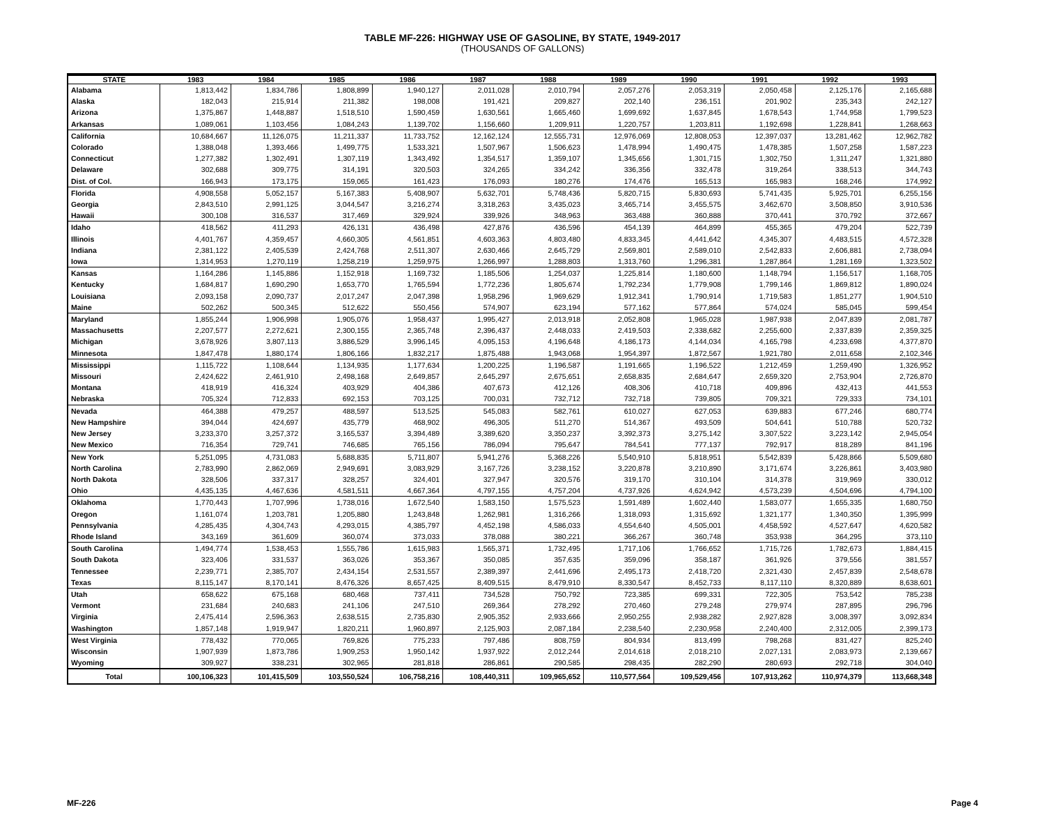TABLE MF-226: HIGHWAY USE OF GASOLINE, BY STATE, 1949-2017
(THOUSANDS OF GALLONS)
| STATE | 1983 | 1984 | 1985 | 1986 | 1987 | 1988 | 1989 | 1990 | 1991 | 1992 | 1993 |
| --- | --- | --- | --- | --- | --- | --- | --- | --- | --- | --- | --- |
| Alabama | 1,813,442 | 1,834,786 | 1,808,899 | 1,940,127 | 2,011,028 | 2,010,794 | 2,057,276 | 2,053,319 | 2,050,458 | 2,125,176 | 2,165,688 |
| Alaska | 182,043 | 215,914 | 211,382 | 198,008 | 191,421 | 209,827 | 202,140 | 236,151 | 201,902 | 235,343 | 242,127 |
| Arizona | 1,375,867 | 1,448,887 | 1,518,510 | 1,590,459 | 1,630,561 | 1,665,460 | 1,699,692 | 1,637,845 | 1,678,543 | 1,744,958 | 1,799,523 |
| Arkansas | 1,089,061 | 1,103,456 | 1,084,243 | 1,139,702 | 1,156,660 | 1,209,911 | 1,220,757 | 1,203,811 | 1,192,698 | 1,228,841 | 1,268,663 |
| California | 10,684,667 | 11,126,075 | 11,211,337 | 11,733,752 | 12,162,124 | 12,555,731 | 12,976,069 | 12,808,053 | 12,397,037 | 13,281,462 | 12,962,782 |
| Colorado | 1,388,048 | 1,393,466 | 1,499,775 | 1,533,321 | 1,507,967 | 1,506,623 | 1,478,994 | 1,490,475 | 1,478,385 | 1,507,258 | 1,587,223 |
| Connecticut | 1,277,382 | 1,302,491 | 1,307,119 | 1,343,492 | 1,354,517 | 1,359,107 | 1,345,656 | 1,301,715 | 1,302,750 | 1,311,247 | 1,321,880 |
| Delaware | 302,688 | 309,775 | 314,191 | 320,503 | 324,265 | 334,242 | 336,356 | 332,478 | 319,264 | 338,513 | 344,743 |
| Dist. of Col. | 166,943 | 173,175 | 159,065 | 161,423 | 176,093 | 180,276 | 174,476 | 165,513 | 165,983 | 168,246 | 174,992 |
| Florida | 4,908,558 | 5,052,157 | 5,167,383 | 5,408,907 | 5,632,701 | 5,748,436 | 5,820,715 | 5,830,693 | 5,741,435 | 5,925,701 | 6,255,156 |
| Georgia | 2,843,510 | 2,991,125 | 3,044,547 | 3,216,274 | 3,318,263 | 3,435,023 | 3,465,714 | 3,455,575 | 3,462,670 | 3,508,850 | 3,910,536 |
| Hawaii | 300,108 | 316,537 | 317,469 | 329,924 | 339,926 | 348,963 | 363,488 | 360,888 | 370,441 | 370,792 | 372,667 |
| Idaho | 418,562 | 411,293 | 426,131 | 436,498 | 427,876 | 436,596 | 454,139 | 464,899 | 455,365 | 479,204 | 522,739 |
| Illinois | 4,401,767 | 4,359,457 | 4,660,305 | 4,561,851 | 4,603,363 | 4,803,480 | 4,833,345 | 4,441,642 | 4,345,307 | 4,483,515 | 4,572,328 |
| Indiana | 2,381,122 | 2,405,539 | 2,424,768 | 2,511,307 | 2,630,466 | 2,645,729 | 2,569,801 | 2,589,010 | 2,542,833 | 2,606,881 | 2,738,094 |
| Iowa | 1,314,953 | 1,270,119 | 1,258,219 | 1,259,975 | 1,266,997 | 1,288,803 | 1,313,760 | 1,296,381 | 1,287,864 | 1,281,169 | 1,323,502 |
| Kansas | 1,164,286 | 1,145,886 | 1,152,918 | 1,169,732 | 1,185,506 | 1,254,037 | 1,225,814 | 1,180,600 | 1,148,794 | 1,156,517 | 1,168,705 |
| Kentucky | 1,684,817 | 1,690,290 | 1,653,770 | 1,765,594 | 1,772,236 | 1,805,674 | 1,792,234 | 1,779,908 | 1,799,146 | 1,869,812 | 1,890,024 |
| Louisiana | 2,093,158 | 2,090,737 | 2,017,247 | 2,047,398 | 1,958,296 | 1,969,629 | 1,912,341 | 1,790,914 | 1,719,583 | 1,851,277 | 1,904,510 |
| Maine | 502,262 | 500,345 | 512,622 | 550,456 | 574,907 | 623,194 | 577,162 | 577,864 | 574,024 | 585,045 | 599,454 |
| Maryland | 1,855,244 | 1,906,998 | 1,905,076 | 1,958,437 | 1,995,427 | 2,013,918 | 2,052,808 | 1,965,028 | 1,987,938 | 2,047,839 | 2,081,787 |
| Massachusetts | 2,207,577 | 2,272,621 | 2,300,155 | 2,365,748 | 2,396,437 | 2,448,033 | 2,419,503 | 2,338,682 | 2,255,600 | 2,337,839 | 2,359,325 |
| Michigan | 3,678,926 | 3,807,113 | 3,886,529 | 3,996,145 | 4,095,153 | 4,196,648 | 4,186,173 | 4,144,034 | 4,165,798 | 4,233,698 | 4,377,870 |
| Minnesota | 1,847,478 | 1,880,174 | 1,806,166 | 1,832,217 | 1,875,488 | 1,943,068 | 1,954,397 | 1,872,567 | 1,921,780 | 2,011,658 | 2,102,346 |
| Mississippi | 1,115,722 | 1,108,644 | 1,134,935 | 1,177,634 | 1,200,225 | 1,196,587 | 1,191,665 | 1,196,522 | 1,212,459 | 1,259,490 | 1,326,952 |
| Missouri | 2,424,622 | 2,461,910 | 2,498,168 | 2,649,857 | 2,645,297 | 2,675,651 | 2,658,835 | 2,684,647 | 2,659,320 | 2,753,904 | 2,726,870 |
| Montana | 418,919 | 416,324 | 403,929 | 404,386 | 407,673 | 412,126 | 408,306 | 410,718 | 409,896 | 432,413 | 441,553 |
| Nebraska | 705,324 | 712,833 | 692,153 | 703,125 | 700,031 | 732,712 | 732,718 | 739,805 | 709,321 | 729,333 | 734,101 |
| Nevada | 464,388 | 479,257 | 488,597 | 513,525 | 545,083 | 582,761 | 610,027 | 627,053 | 639,883 | 677,246 | 680,774 |
| New Hampshire | 394,044 | 424,697 | 435,779 | 468,902 | 496,305 | 511,270 | 514,367 | 493,509 | 504,641 | 510,788 | 520,732 |
| New Jersey | 3,233,370 | 3,257,372 | 3,165,537 | 3,394,489 | 3,389,620 | 3,350,237 | 3,392,373 | 3,275,142 | 3,307,522 | 3,223,142 | 2,945,054 |
| New Mexico | 716,354 | 729,741 | 746,685 | 765,156 | 786,094 | 795,647 | 784,541 | 777,137 | 792,917 | 818,289 | 841,196 |
| New York | 5,251,095 | 4,731,083 | 5,688,835 | 5,711,807 | 5,941,276 | 5,368,226 | 5,540,910 | 5,818,951 | 5,542,839 | 5,428,866 | 5,509,680 |
| North Carolina | 2,783,990 | 2,862,069 | 2,949,691 | 3,083,929 | 3,167,726 | 3,238,152 | 3,220,878 | 3,210,890 | 3,171,674 | 3,226,861 | 3,403,980 |
| North Dakota | 328,506 | 337,317 | 328,257 | 324,401 | 327,947 | 320,576 | 319,170 | 310,104 | 314,378 | 319,969 | 330,012 |
| Ohio | 4,435,135 | 4,467,636 | 4,581,511 | 4,667,364 | 4,797,155 | 4,757,204 | 4,737,926 | 4,624,942 | 4,573,239 | 4,504,696 | 4,794,100 |
| Oklahoma | 1,770,443 | 1,707,996 | 1,738,016 | 1,672,540 | 1,583,150 | 1,575,523 | 1,591,489 | 1,602,440 | 1,583,077 | 1,655,335 | 1,680,750 |
| Oregon | 1,161,074 | 1,203,781 | 1,205,880 | 1,243,848 | 1,262,981 | 1,316,266 | 1,318,093 | 1,315,692 | 1,321,177 | 1,340,350 | 1,395,999 |
| Pennsylvania | 4,285,435 | 4,304,743 | 4,293,015 | 4,385,797 | 4,452,198 | 4,586,033 | 4,554,640 | 4,505,001 | 4,458,592 | 4,527,647 | 4,620,582 |
| Rhode Island | 343,169 | 361,609 | 360,074 | 373,033 | 378,088 | 380,221 | 366,267 | 360,748 | 353,938 | 364,295 | 373,110 |
| South Carolina | 1,494,774 | 1,538,453 | 1,555,786 | 1,615,983 | 1,565,371 | 1,732,495 | 1,717,106 | 1,766,652 | 1,715,726 | 1,782,673 | 1,884,415 |
| South Dakota | 323,406 | 331,537 | 363,026 | 353,367 | 350,085 | 357,635 | 359,096 | 358,187 | 361,926 | 379,556 | 381,557 |
| Tennessee | 2,239,771 | 2,385,707 | 2,434,154 | 2,531,557 | 2,389,397 | 2,441,696 | 2,495,173 | 2,418,720 | 2,321,430 | 2,457,839 | 2,548,678 |
| Texas | 8,115,147 | 8,170,141 | 8,476,326 | 8,657,425 | 8,409,515 | 8,479,910 | 8,330,547 | 8,452,733 | 8,117,110 | 8,320,889 | 8,638,601 |
| Utah | 658,622 | 675,168 | 680,468 | 737,411 | 734,528 | 750,792 | 723,385 | 699,331 | 722,305 | 753,542 | 785,238 |
| Vermont | 231,684 | 240,683 | 241,106 | 247,510 | 269,364 | 278,292 | 270,460 | 279,248 | 279,974 | 287,895 | 296,796 |
| Virginia | 2,475,414 | 2,596,363 | 2,638,515 | 2,735,830 | 2,905,352 | 2,933,666 | 2,950,255 | 2,938,282 | 2,927,828 | 3,008,397 | 3,092,834 |
| Washington | 1,857,148 | 1,919,947 | 1,820,211 | 1,960,897 | 2,125,903 | 2,087,184 | 2,238,540 | 2,230,958 | 2,240,400 | 2,312,005 | 2,399,173 |
| West Virginia | 778,432 | 770,065 | 769,826 | 775,233 | 797,486 | 808,759 | 804,934 | 813,499 | 798,268 | 831,427 | 825,240 |
| Wisconsin | 1,907,939 | 1,873,786 | 1,909,253 | 1,950,142 | 1,937,922 | 2,012,244 | 2,014,618 | 2,018,210 | 2,027,131 | 2,083,973 | 2,139,667 |
| Wyoming | 309,927 | 338,231 | 302,965 | 281,818 | 286,861 | 290,585 | 298,435 | 282,290 | 280,693 | 292,718 | 304,040 |
| Total | 100,106,323 | 101,415,509 | 103,550,524 | 106,758,216 | 108,440,311 | 109,965,652 | 110,577,564 | 109,529,456 | 107,913,262 | 110,974,379 | 113,668,348 |
MF-226 Page 4